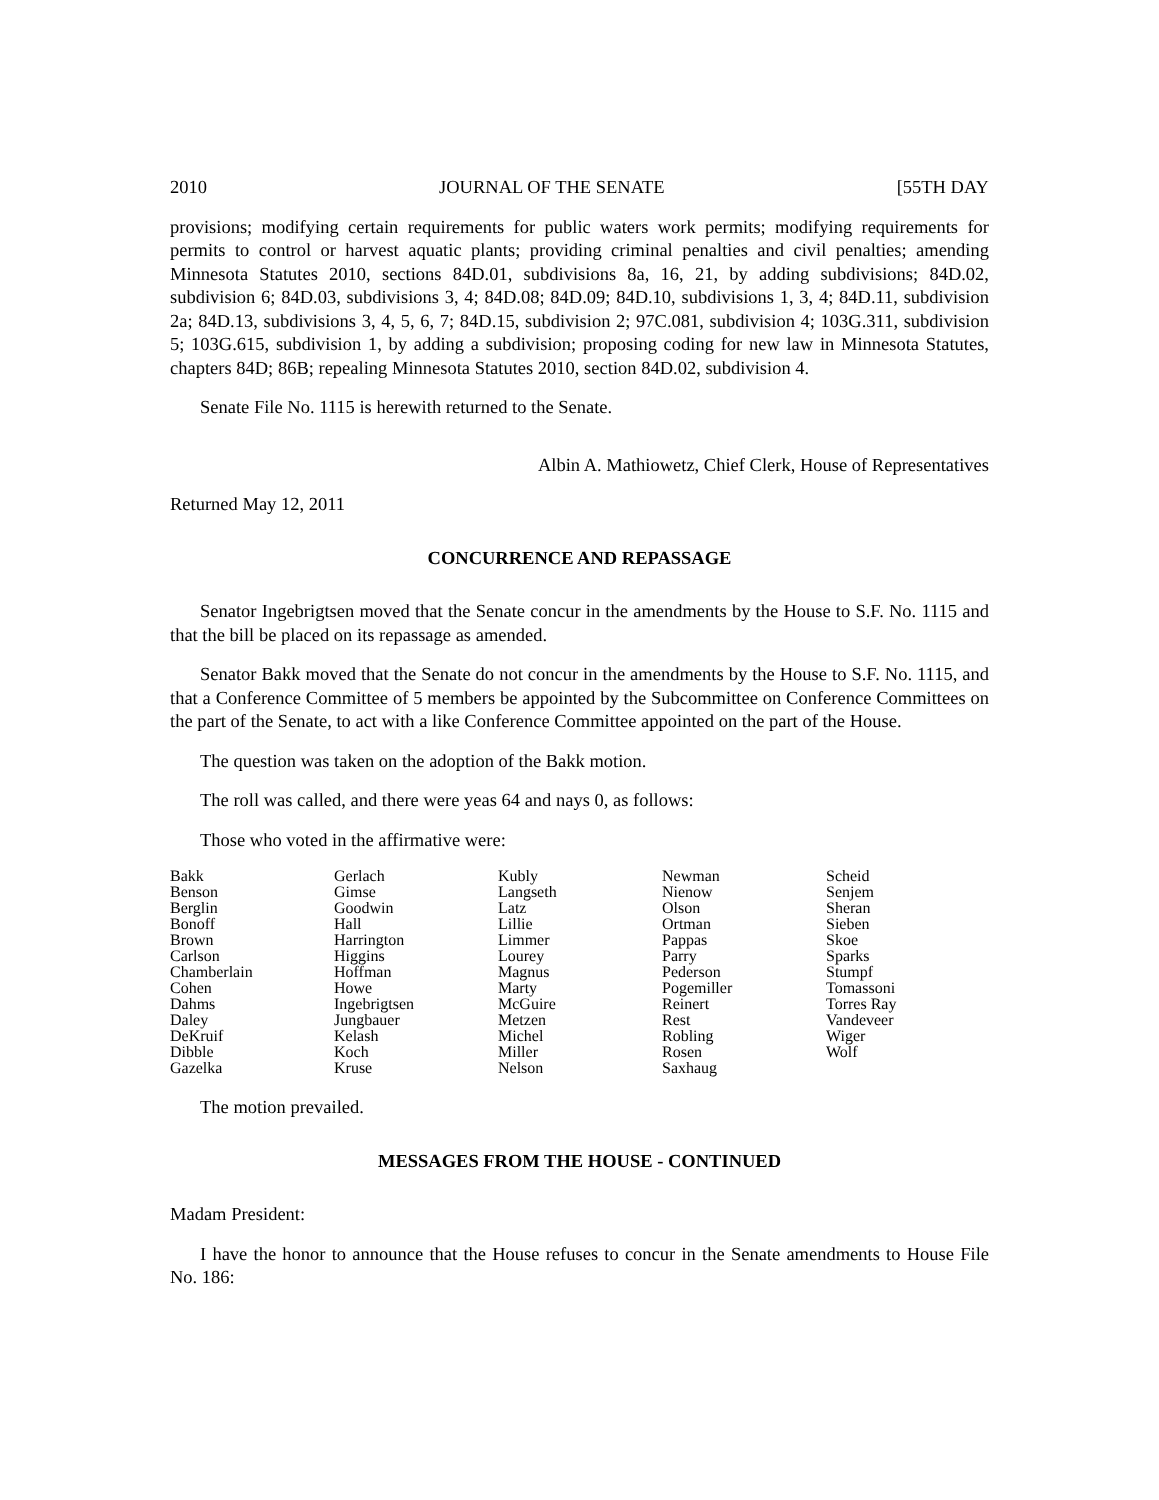2010 JOURNAL OF THE SENATE [55TH DAY
provisions; modifying certain requirements for public waters work permits; modifying requirements for permits to control or harvest aquatic plants; providing criminal penalties and civil penalties; amending Minnesota Statutes 2010, sections 84D.01, subdivisions 8a, 16, 21, by adding subdivisions; 84D.02, subdivision 6; 84D.03, subdivisions 3, 4; 84D.08; 84D.09; 84D.10, subdivisions 1, 3, 4; 84D.11, subdivision 2a; 84D.13, subdivisions 3, 4, 5, 6, 7; 84D.15, subdivision 2; 97C.081, subdivision 4; 103G.311, subdivision 5; 103G.615, subdivision 1, by adding a subdivision; proposing coding for new law in Minnesota Statutes, chapters 84D; 86B; repealing Minnesota Statutes 2010, section 84D.02, subdivision 4.
Senate File No. 1115 is herewith returned to the Senate.
Albin A. Mathiowetz, Chief Clerk, House of Representatives
Returned May 12, 2011
CONCURRENCE AND REPASSAGE
Senator Ingebrigtsen moved that the Senate concur in the amendments by the House to S.F. No. 1115 and that the bill be placed on its repassage as amended.
Senator Bakk moved that the Senate do not concur in the amendments by the House to S.F. No. 1115, and that a Conference Committee of 5 members be appointed by the Subcommittee on Conference Committees on the part of the Senate, to act with a like Conference Committee appointed on the part of the House.
The question was taken on the adoption of the Bakk motion.
The roll was called, and there were yeas 64 and nays 0, as follows:
Those who voted in the affirmative were:
| Bakk | Gerlach | Kubly | Newman | Scheid |
| Benson | Gimse | Langseth | Nienow | Senjem |
| Berglin | Goodwin | Latz | Olson | Sheran |
| Bonoff | Hall | Lillie | Ortman | Sieben |
| Brown | Harrington | Limmer | Pappas | Skoe |
| Carlson | Higgins | Lourey | Parry | Sparks |
| Chamberlain | Hoffman | Magnus | Pederson | Stumpf |
| Cohen | Howe | Marty | Pogemiller | Tomassoni |
| Dahms | Ingebrigtsen | McGuire | Reinert | Torres Ray |
| Daley | Jungbauer | Metzen | Rest | Vandeveer |
| DeKruif | Kelash | Michel | Robling | Wiger |
| Dibble | Koch | Miller | Rosen | Wolf |
| Gazelka | Kruse | Nelson | Saxhaug | |
The motion prevailed.
MESSAGES FROM THE HOUSE - CONTINUED
Madam President:
I have the honor to announce that the House refuses to concur in the Senate amendments to House File No. 186: